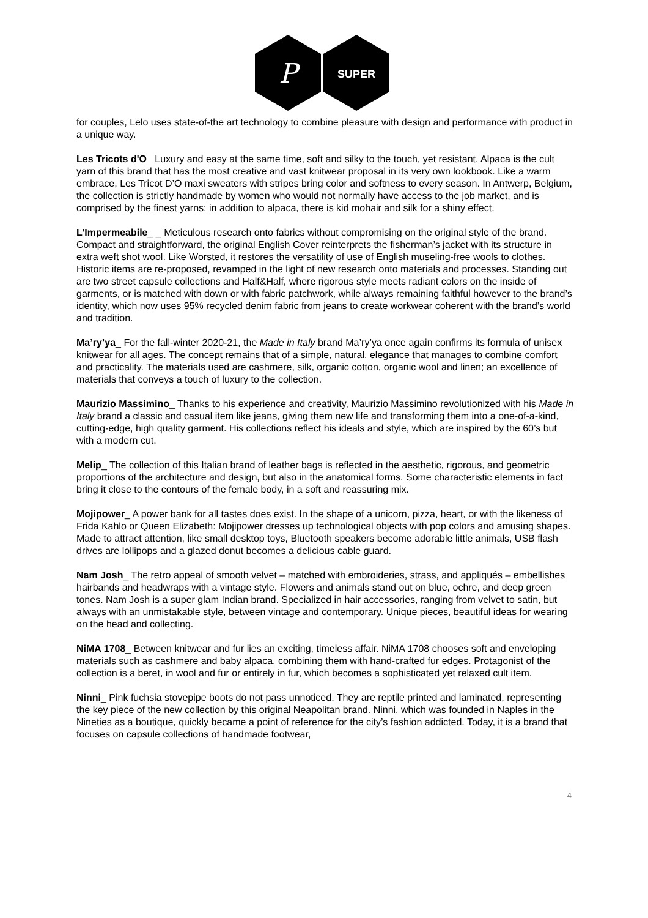P
SUPER
for couples, Lelo uses state-of-the art technology to combine pleasure with design and performance with product in a unique way.
Les Tricots d'O_ Luxury and easy at the same time, soft and silky to the touch, yet resistant. Alpaca is the cult yarn of this brand that has the most creative and vast knitwear proposal in its very own lookbook. Like a warm embrace, Les Tricot D’O maxi sweaters with stripes bring color and softness to every season. In Antwerp, Belgium, the collection is strictly handmade by women who would not normally have access to the job market, and is comprised by the finest yarns: in addition to alpaca, there is kid mohair and silk for a shiny effect.
L’Impermeabile_ _ Meticulous research onto fabrics without compromising on the original style of the brand. Compact and straightforward, the original English Cover reinterprets the fisherman’s jacket with its structure in extra weft shot wool. Like Worsted, it restores the versatility of use of English museling-free wools to clothes. Historic items are re-proposed, revamped in the light of new research onto materials and processes. Standing out are two street capsule collections and Half&Half, where rigorous style meets radiant colors on the inside of garments, or is matched with down or with fabric patchwork, while always remaining faithful however to the brand’s identity, which now uses 95% recycled denim fabric from jeans to create workwear coherent with the brand’s world and tradition.
Ma’ry’ya_ For the fall-winter 2020-21, the Made in Italy brand Ma’ry’ya once again confirms its formula of unisex knitwear for all ages. The concept remains that of a simple, natural, elegance that manages to combine comfort and practicality. The materials used are cashmere, silk, organic cotton, organic wool and linen; an excellence of materials that conveys a touch of luxury to the collection.
Maurizio Massimino_ Thanks to his experience and creativity, Maurizio Massimino revolutionized with his Made in Italy brand a classic and casual item like jeans, giving them new life and transforming them into a one-of-a-kind, cutting-edge, high quality garment. His collections reflect his ideals and style, which are inspired by the 60’s but with a modern cut.
Melip_ The collection of this Italian brand of leather bags is reflected in the aesthetic, rigorous, and geometric proportions of the architecture and design, but also in the anatomical forms. Some characteristic elements in fact bring it close to the contours of the female body, in a soft and reassuring mix.
Mojipower_ A power bank for all tastes does exist. In the shape of a unicorn, pizza, heart, or with the likeness of Frida Kahlo or Queen Elizabeth: Mojipower dresses up technological objects with pop colors and amusing shapes. Made to attract attention, like small desktop toys, Bluetooth speakers become adorable little animals, USB flash drives are lollipops and a glazed donut becomes a delicious cable guard.
Nam Josh_ The retro appeal of smooth velvet – matched with embroideries, strass, and appliqués – embellishes hairbands and headwraps with a vintage style. Flowers and animals stand out on blue, ochre, and deep green tones. Nam Josh is a super glam Indian brand. Specialized in hair accessories, ranging from velvet to satin, but always with an unmistakable style, between vintage and contemporary. Unique pieces, beautiful ideas for wearing on the head and collecting.
NiMA 1708_ Between knitwear and fur lies an exciting, timeless affair. NiMA 1708 chooses soft and enveloping materials such as cashmere and baby alpaca, combining them with hand-crafted fur edges. Protagonist of the collection is a beret, in wool and fur or entirely in fur, which becomes a sophisticated yet relaxed cult item.
Ninni_ Pink fuchsia stovepipe boots do not pass unnoticed. They are reptile printed and laminated, representing the key piece of the new collection by this original Neapolitan brand. Ninni, which was founded in Naples in the Nineties as a boutique, quickly became a point of reference for the city’s fashion addicted. Today, it is a brand that focuses on capsule collections of handmade footwear,
4